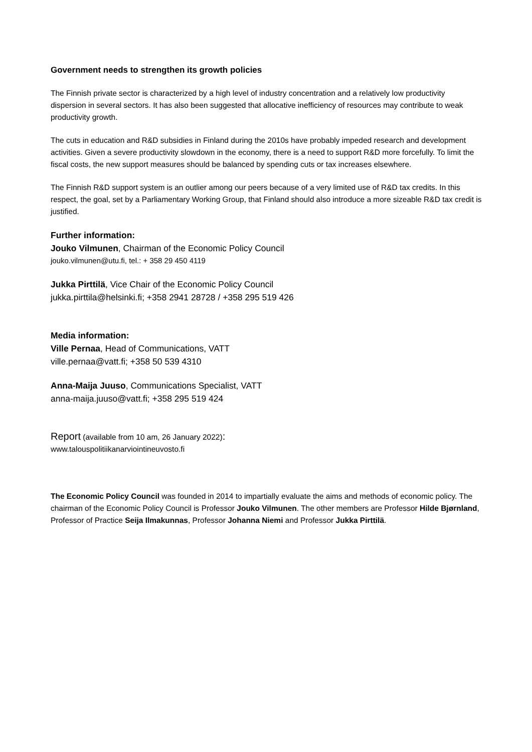Government needs to strengthen its growth policies
The Finnish private sector is characterized by a high level of industry concentration and a relatively low productivity dispersion in several sectors. It has also been suggested that allocative inefficiency of resources may contribute to weak productivity growth.
The cuts in education and R&D subsidies in Finland during the 2010s have probably impeded research and development activities. Given a severe productivity slowdown in the economy, there is a need to support R&D more forcefully. To limit the fiscal costs, the new support measures should be balanced by spending cuts or tax increases elsewhere.
The Finnish R&D support system is an outlier among our peers because of a very limited use of R&D tax credits. In this respect, the goal, set by a Parliamentary Working Group, that Finland should also introduce a more sizeable R&D tax credit is justified.
Further information:
Jouko Vilmunen, Chairman of the Economic Policy Council
jouko.vilmunen@utu.fi, tel.: + 358 29 450 4119
Jukka Pirttilä, Vice Chair of the Economic Policy Council
jukka.pirttila@helsinki.fi; +358 2941 28728 / +358 295 519 426
Media information:
Ville Pernaa, Head of Communications, VATT
ville.pernaa@vatt.fi; +358 50 539 4310
Anna-Maija Juuso, Communications Specialist, VATT
anna-maija.juuso@vatt.fi; +358 295 519 424
Report (available from 10 am, 26 January 2022):
www.talouspolitiikanarviointineuvosto.fi
The Economic Policy Council was founded in 2014 to impartially evaluate the aims and methods of economic policy. The chairman of the Economic Policy Council is Professor Jouko Vilmunen. The other members are Professor Hilde Bjørnland, Professor of Practice Seija Ilmakunnas, Professor Johanna Niemi and Professor Jukka Pirttilä.